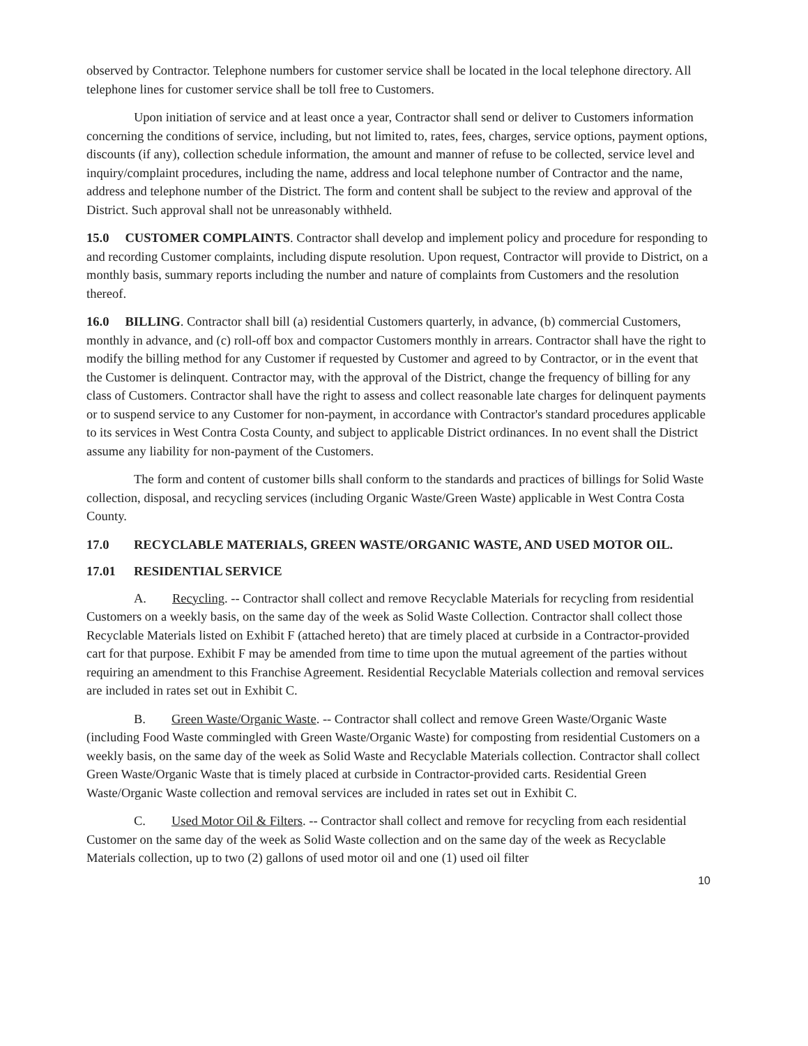observed by Contractor. Telephone numbers for customer service shall be located in the local telephone directory. All telephone lines for customer service shall be toll free to Customers.
Upon initiation of service and at least once a year, Contractor shall send or deliver to Customers information concerning the conditions of service, including, but not limited to, rates, fees, charges, service options, payment options, discounts (if any), collection schedule information, the amount and manner of refuse to be collected, service level and inquiry/complaint procedures, including the name, address and local telephone number of Contractor and the name, address and telephone number of the District. The form and content shall be subject to the review and approval of the District. Such approval shall not be unreasonably withheld.
15.0 CUSTOMER COMPLAINTS. Contractor shall develop and implement policy and procedure for responding to and recording Customer complaints, including dispute resolution. Upon request, Contractor will provide to District, on a monthly basis, summary reports including the number and nature of complaints from Customers and the resolution thereof.
16.0 BILLING. Contractor shall bill (a) residential Customers quarterly, in advance, (b) commercial Customers, monthly in advance, and (c) roll-off box and compactor Customers monthly in arrears. Contractor shall have the right to modify the billing method for any Customer if requested by Customer and agreed to by Contractor, or in the event that the Customer is delinquent. Contractor may, with the approval of the District, change the frequency of billing for any class of Customers. Contractor shall have the right to assess and collect reasonable late charges for delinquent payments or to suspend service to any Customer for non-payment, in accordance with Contractor's standard procedures applicable to its services in West Contra Costa County, and subject to applicable District ordinances. In no event shall the District assume any liability for non-payment of the Customers.
The form and content of customer bills shall conform to the standards and practices of billings for Solid Waste collection, disposal, and recycling services (including Organic Waste/Green Waste) applicable in West Contra Costa County.
17.0 RECYCLABLE MATERIALS, GREEN WASTE/ORGANIC WASTE, AND USED MOTOR OIL.
17.01 RESIDENTIAL SERVICE
A. Recycling. -- Contractor shall collect and remove Recyclable Materials for recycling from residential Customers on a weekly basis, on the same day of the week as Solid Waste Collection. Contractor shall collect those Recyclable Materials listed on Exhibit F (attached hereto) that are timely placed at curbside in a Contractor-provided cart for that purpose. Exhibit F may be amended from time to time upon the mutual agreement of the parties without requiring an amendment to this Franchise Agreement. Residential Recyclable Materials collection and removal services are included in rates set out in Exhibit C.
B. Green Waste/Organic Waste. -- Contractor shall collect and remove Green Waste/Organic Waste (including Food Waste commingled with Green Waste/Organic Waste) for composting from residential Customers on a weekly basis, on the same day of the week as Solid Waste and Recyclable Materials collection. Contractor shall collect Green Waste/Organic Waste that is timely placed at curbside in Contractor-provided carts. Residential Green Waste/Organic Waste collection and removal services are included in rates set out in Exhibit C.
C. Used Motor Oil & Filters. -- Contractor shall collect and remove for recycling from each residential Customer on the same day of the week as Solid Waste collection and on the same day of the week as Recyclable Materials collection, up to two (2) gallons of used motor oil and one (1) used oil filter
10